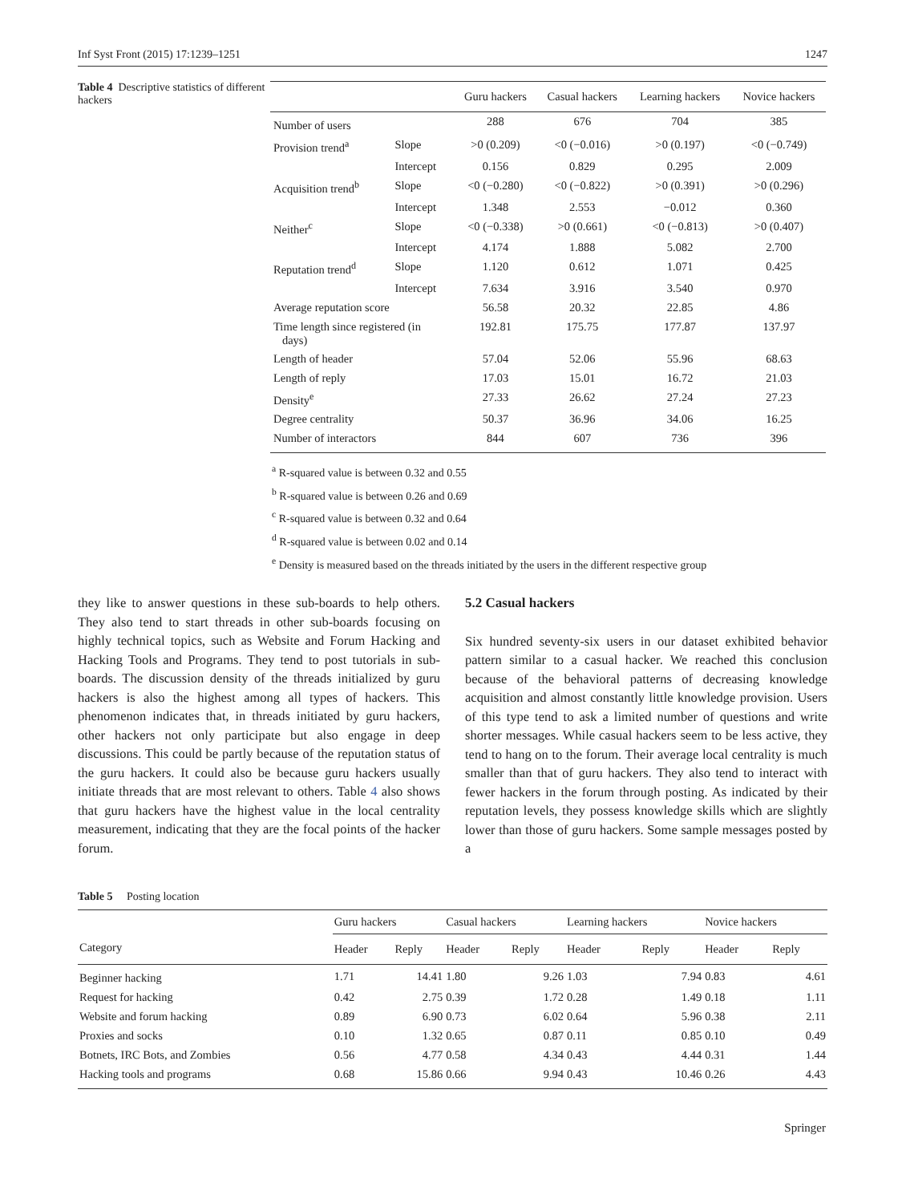Inf Syst Front (2015) 17:1239–1251 1247
Table 4 Descriptive statistics of different hackers
| | | Guru hackers | Casual hackers | Learning hackers | Novice hackers |
| --- | --- | --- | --- | --- | --- |
| Number of users | | 288 | 676 | 704 | 385 |
| Provision trend<sup>a</sup> | Slope | >0 (0.209) | <0 (−0.016) | >0 (0.197) | <0 (−0.749) |
| | Intercept | 0.156 | 0.829 | 0.295 | 2.009 |
| Acquisition trend<sup>b</sup> | Slope | <0 (−0.280) | <0 (−0.822) | >0 (0.391) | >0 (0.296) |
| | Intercept | 1.348 | 2.553 | −0.012 | 0.360 |
| Neither<sup>c</sup> | Slope | <0 (−0.338) | >0 (0.661) | <0 (−0.813) | >0 (0.407) |
| | Intercept | 4.174 | 1.888 | 5.082 | 2.700 |
| Reputation trend<sup>d</sup> | Slope | 1.120 | 0.612 | 1.071 | 0.425 |
| | Intercept | 7.634 | 3.916 | 3.540 | 0.970 |
| Average reputation score | | 56.58 | 20.32 | 22.85 | 4.86 |
| Time length since registered (in days) | | 192.81 | 175.75 | 177.87 | 137.97 |
| Length of header | | 57.04 | 52.06 | 55.96 | 68.63 |
| Length of reply | | 17.03 | 15.01 | 16.72 | 21.03 |
| Density<sup>e</sup> | | 27.33 | 26.62 | 27.24 | 27.23 |
| Degree centrality | | 50.37 | 36.96 | 34.06 | 16.25 |
| Number of interactors | | 844 | 607 | 736 | 396 |
<sup>a</sup> R-squared value is between 0.32 and 0.55
<sup>b</sup> R-squared value is between 0.26 and 0.69
<sup>c</sup> R-squared value is between 0.32 and 0.64
<sup>d</sup> R-squared value is between 0.02 and 0.14
<sup>e</sup> Density is measured based on the threads initiated by the users in the different respective group
they like to answer questions in these sub-boards to help others. They also tend to start threads in other sub-boards focusing on highly technical topics, such as Website and Forum Hacking and Hacking Tools and Programs. They tend to post tutorials in sub-boards. The discussion density of the threads initialized by guru hackers is also the highest among all types of hackers. This phenomenon indicates that, in threads initiated by guru hackers, other hackers not only participate but also engage in deep discussions. This could be partly because of the reputation status of the guru hackers. It could also be because guru hackers usually initiate threads that are most relevant to others. Table 4 also shows that guru hackers have the highest value in the local centrality measurement, indicating that they are the focal points of the hacker forum.
5.2 Casual hackers
Six hundred seventy-six users in our dataset exhibited behavior pattern similar to a casual hacker. We reached this conclusion because of the behavioral patterns of decreasing knowledge acquisition and almost constantly little knowledge provision. Users of this type tend to ask a limited number of questions and write shorter messages. While casual hackers seem to be less active, they tend to hang on to the forum. Their average local centrality is much smaller than that of guru hackers. They also tend to interact with fewer hackers in the forum through posting. As indicated by their reputation levels, they possess knowledge skills which are slightly lower than those of guru hackers. Some sample messages posted by a
Table 5 Posting location
| Category | Guru hackers | | Casual hackers | | Learning hackers | | Novice hackers | |
| --- | --- | --- | --- | --- | --- | --- | --- | --- |
| | Header | Reply | Header | Reply | Header | Reply | Header | Reply |
| Beginner hacking | 1.71 | 14.41 | 1.80 | 9.26 | 1.03 | 7.94 | 0.83 | 4.61 |
| Request for hacking | 0.42 | 2.75 | 0.39 | 1.72 | 0.28 | 1.49 | 0.18 | 1.11 |
| Website and forum hacking | 0.89 | 6.90 | 0.73 | 6.02 | 0.64 | 5.96 | 0.38 | 2.11 |
| Proxies and socks | 0.10 | 1.32 | 0.65 | 0.87 | 0.11 | 0.85 | 0.10 | 0.49 |
| Botnets, IRC Bots, and Zombies | 0.56 | 4.77 | 0.58 | 4.34 | 0.43 | 4.44 | 0.31 | 1.44 |
| Hacking tools and programs | 0.68 | 15.86 | 0.66 | 9.94 | 0.43 | 10.46 | 0.26 | 4.43 |
Springer